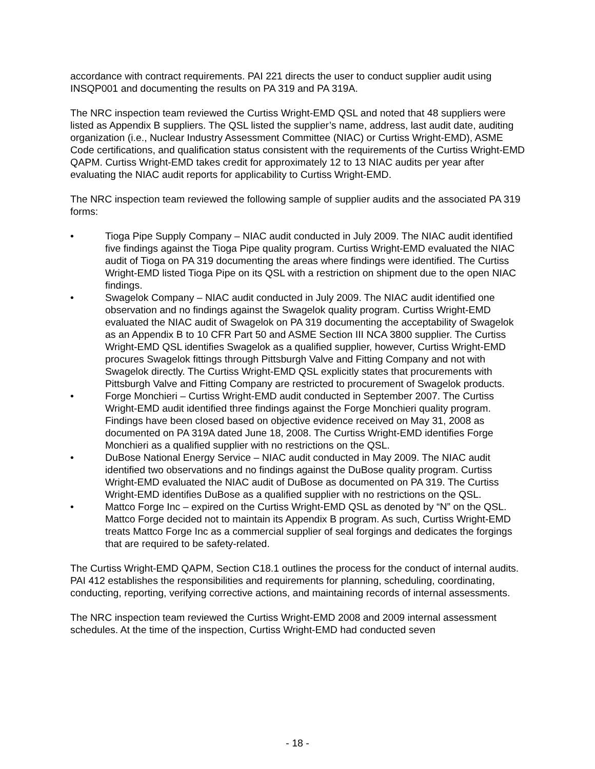accordance with contract requirements. PAI 221 directs the user to conduct supplier audit using INSQP001 and documenting the results on PA 319 and PA 319A.
The NRC inspection team reviewed the Curtiss Wright-EMD QSL and noted that 48 suppliers were listed as Appendix B suppliers. The QSL listed the supplier’s name, address, last audit date, auditing organization (i.e., Nuclear Industry Assessment Committee (NIAC) or Curtiss Wright-EMD), ASME Code certifications, and qualification status consistent with the requirements of the Curtiss Wright-EMD QAPM. Curtiss Wright-EMD takes credit for approximately 12 to 13 NIAC audits per year after evaluating the NIAC audit reports for applicability to Curtiss Wright-EMD.
The NRC inspection team reviewed the following sample of supplier audits and the associated PA 319 forms:
• Tioga Pipe Supply Company – NIAC audit conducted in July 2009. The NIAC audit identified five findings against the Tioga Pipe quality program. Curtiss Wright-EMD evaluated the NIAC audit of Tioga on PA 319 documenting the areas where findings were identified. The Curtiss Wright-EMD listed Tioga Pipe on its QSL with a restriction on shipment due to the open NIAC findings.
• Swagelok Company – NIAC audit conducted in July 2009. The NIAC audit identified one observation and no findings against the Swagelok quality program. Curtiss Wright-EMD evaluated the NIAC audit of Swagelok on PA 319 documenting the acceptability of Swagelok as an Appendix B to 10 CFR Part 50 and ASME Section III NCA 3800 supplier. The Curtiss Wright-EMD QSL identifies Swagelok as a qualified supplier, however, Curtiss Wright-EMD procures Swagelok fittings through Pittsburgh Valve and Fitting Company and not with Swagelok directly. The Curtiss Wright-EMD QSL explicitly states that procurements with Pittsburgh Valve and Fitting Company are restricted to procurement of Swagelok products.
• Forge Monchieri – Curtiss Wright-EMD audit conducted in September 2007. The Curtiss Wright-EMD audit identified three findings against the Forge Monchieri quality program. Findings have been closed based on objective evidence received on May 31, 2008 as documented on PA 319A dated June 18, 2008. The Curtiss Wright-EMD identifies Forge Monchieri as a qualified supplier with no restrictions on the QSL.
• DuBose National Energy Service – NIAC audit conducted in May 2009. The NIAC audit identified two observations and no findings against the DuBose quality program. Curtiss Wright-EMD evaluated the NIAC audit of DuBose as documented on PA 319. The Curtiss Wright-EMD identifies DuBose as a qualified supplier with no restrictions on the QSL.
• Mattco Forge Inc – expired on the Curtiss Wright-EMD QSL as denoted by “N” on the QSL. Mattco Forge decided not to maintain its Appendix B program. As such, Curtiss Wright-EMD treats Mattco Forge Inc as a commercial supplier of seal forgings and dedicates the forgings that are required to be safety-related.
The Curtiss Wright-EMD QAPM, Section C18.1 outlines the process for the conduct of internal audits. PAI 412 establishes the responsibilities and requirements for planning, scheduling, coordinating, conducting, reporting, verifying corrective actions, and maintaining records of internal assessments.
The NRC inspection team reviewed the Curtiss Wright-EMD 2008 and 2009 internal assessment schedules. At the time of the inspection, Curtiss Wright-EMD had conducted seven
- 18 -